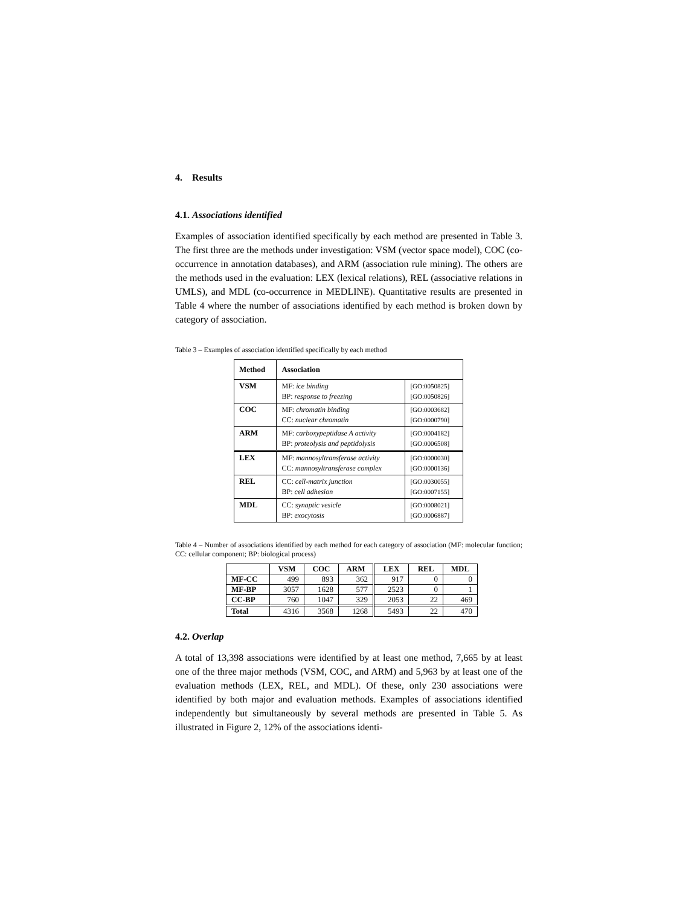4. Results
4.1. Associations identified
Examples of association identified specifically by each method are presented in Table 3. The first three are the methods under investigation: VSM (vector space model), COC (co-occurrence in annotation databases), and ARM (association rule mining). The others are the methods used in the evaluation: LEX (lexical relations), REL (associative relations in UMLS), and MDL (co-occurrence in MEDLINE). Quantitative results are presented in Table 4 where the number of associations identified by each method is broken down by category of association.
Table 3 – Examples of association identified specifically by each method
| Method | Association | |
| --- | --- | --- |
| VSM | MF: ice binding BP: response to freezing | [GO:0050825] [GO:0050826] |
| COC | MF: chromatin binding CC: nuclear chromatin | [GO:0003682] [GO:0000790] |
| ARM | MF: carboxypeptidase A activity BP: proteolysis and peptidolysis | [GO:0004182] [GO:0006508] |
| LEX | MF: mannosyltransferase activity CC: mannosyltransferase complex | [GO:0000030] [GO:0000136] |
| REL | CC: cell-matrix junction BP: cell adhesion | [GO:0030055] [GO:0007155] |
| MDL | CC: synaptic vesicle BP: exocytosis | [GO:0008021] [GO:0006887] |
Table 4 – Number of associations identified by each method for each category of association (MF: molecular function; CC: cellular component; BP: biological process)
| | VSM | COC | ARM | LEX | REL | MDL |
| --- | --- | --- | --- | --- | --- | --- |
| MF-CC | 499 | 893 | 362 | 917 | 0 | 0 |
| MF-BP | 3057 | 1628 | 577 | 2523 | 0 | 1 |
| CC-BP | 760 | 1047 | 329 | 2053 | 22 | 469 |
| Total | 4316 | 3568 | 1268 | 5493 | 22 | 470 |
4.2. Overlap
A total of 13,398 associations were identified by at least one method, 7,665 by at least one of the three major methods (VSM, COC, and ARM) and 5,963 by at least one of the evaluation methods (LEX, REL, and MDL). Of these, only 230 associations were identified by both major and evaluation methods. Examples of associations identified independently but simultaneously by several methods are presented in Table 5. As illustrated in Figure 2, 12% of the associations identi-